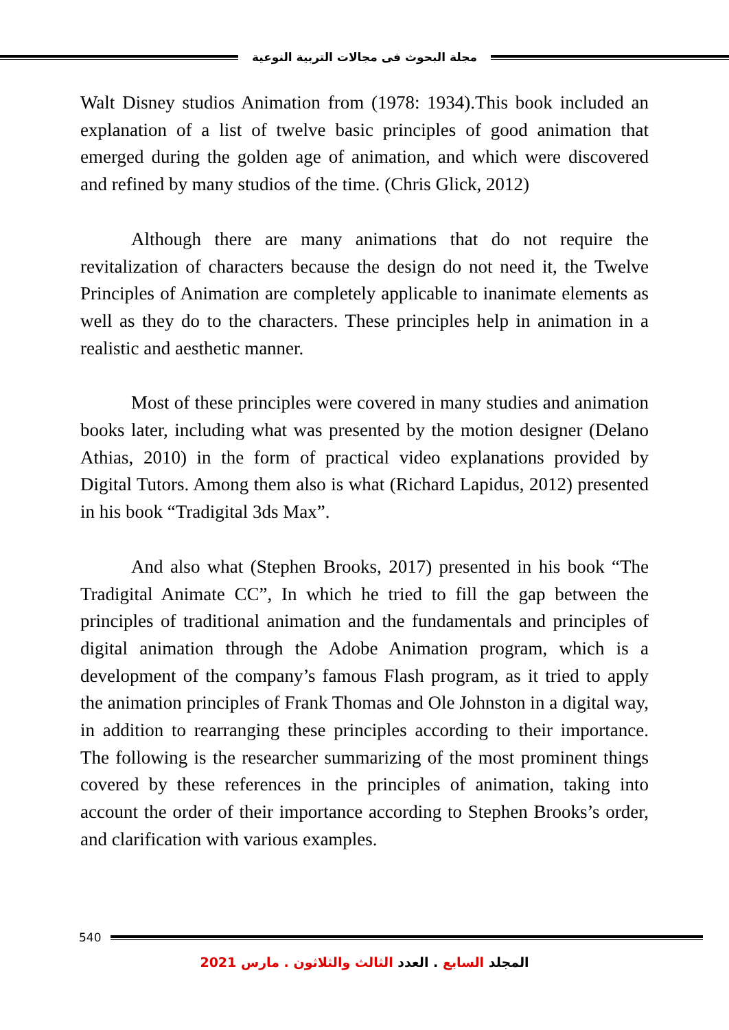مجلة البحوث فى مجالات التربية النوعية
Walt Disney studios Animation from (1978: 1934).This book included an explanation of a list of twelve basic principles of good animation that emerged during the golden age of animation, and which were discovered and refined by many studios of the time. (Chris Glick, 2012)
Although there are many animations that do not require the revitalization of characters because the design do not need it, the Twelve Principles of Animation are completely applicable to inanimate elements as well as they do to the characters. These principles help in animation in a realistic and aesthetic manner.
Most of these principles were covered in many studies and animation books later, including what was presented by the motion designer (Delano Athias, 2010) in the form of practical video explanations provided by Digital Tutors. Among them also is what (Richard Lapidus, 2012) presented in his book “Tradigital 3ds Max”.
And also what (Stephen Brooks, 2017) presented in his book “The Tradigital Animate CC”, In which he tried to fill the gap between the principles of traditional animation and the fundamentals and principles of digital animation through the Adobe Animation program, which is a development of the company’s famous Flash program, as it tried to apply the animation principles of Frank Thomas and Ole Johnston in a digital way, in addition to rearranging these principles according to their importance. The following is the researcher summarizing of the most prominent things covered by these references in the principles of animation, taking into account the order of their importance according to Stephen Brooks’s order, and clarification with various examples.
540
المجلد السابع . العدد الثالث والثلاثون . مارس 2021